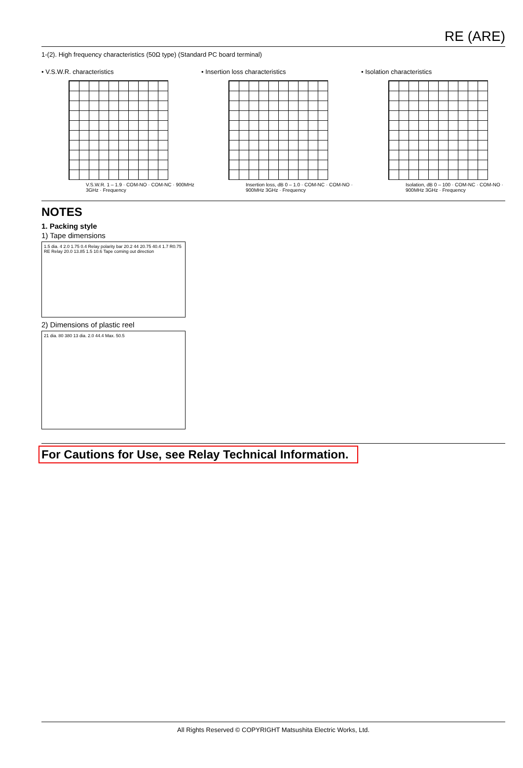RE (ARE)
1-(2). High frequency characteristics (50Ω type) (Standard PC board terminal)
• V.S.W.R. characteristics
V.S.W.R. 1 – 1.9 · COM-NO · COM-NC · 900MHz 3GHz · Frequency
• Insertion loss characteristics
Insertion loss, dB 0 – 1.0 · COM-NC · COM-NO · 900MHz 3GHz · Frequency
• Isolation characteristics
Isolation, dB 0 – 100 · COM-NC · COM-NO · 900MHz 3GHz · Frequency
NOTES
1. Packing style
1) Tape dimensions
1.5 dia. 4 2.0 1.75 0.4 Relay polarity bar 20.2 44 20.75 40.4 1.7 R0.75 RE Relay 20.0 13.85 1.5 10.6 Tape coming out direction
2) Dimensions of plastic reel
21 dia. 80 380 13 dia. 2.0 44.4 Max. 50.5
For Cautions for Use, see Relay Technical Information.
All Rights Reserved © COPYRIGHT Matsushita Electric Works, Ltd.